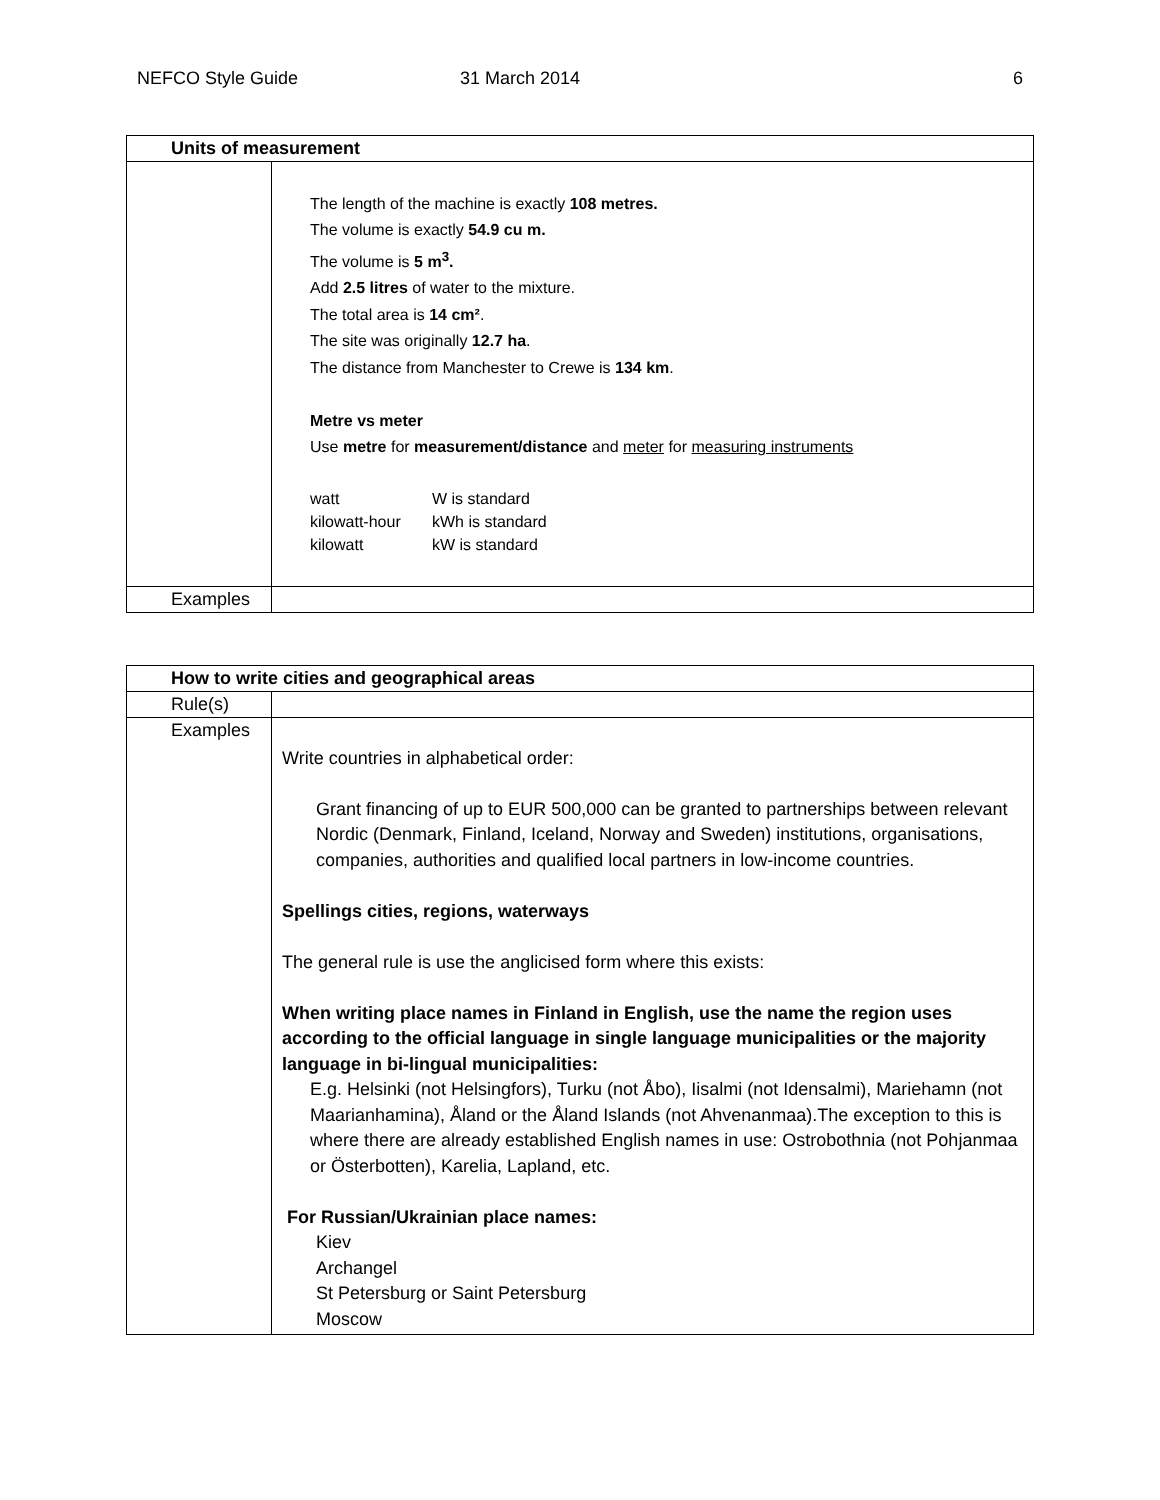NEFCO Style Guide 31 March 2014 6
| Units of measurement | |
| --- | --- |
| | The length of the machine is exactly 108 metres. The volume is exactly 54.9 cu m. The volume is 5 m<sup>3</sup>. Add 2.5 litres of water to the mixture. The total area is 14 cm² . The site was originally 12.7 ha . The distance from Manchester to Crewe is 134 km . Metre vs meter Use metre for measurement/distance and meter for measuring instruments watt W is standard kilowatt-hour kWh is standard kilowatt kW is standard |
| Examples | |
| How to write cities and geographical areas | |
| --- | --- |
| Rule(s) | |
| Examples | Write countries in alphabetical order: Grant financing of up to EUR 500,000 can be granted to partnerships between relevant Nordic (Denmark, Finland, Iceland, Norway and Sweden) institutions, organisations, companies, authorities and qualified local partners in low-income countries. Spellings cities, regions, waterways The general rule is use the anglicised form where this exists: When writing place names in Finland in English, use the name the region uses according to the official language in single language municipalities or the majority language in bi-lingual municipalities: E.g. Helsinki (not Helsingfors), Turku (not Åbo), Iisalmi (not Idensalmi), Mariehamn (not Maarianhamina), Åland or the Åland Islands (not Ahvenanmaa).The exception to this is where there are already established English names in use: Ostrobothnia (not Pohjanmaa or Österbotten), Karelia, Lapland, etc. For Russian/Ukrainian place names: Kiev Archangel St Petersburg or Saint Petersburg Moscow |